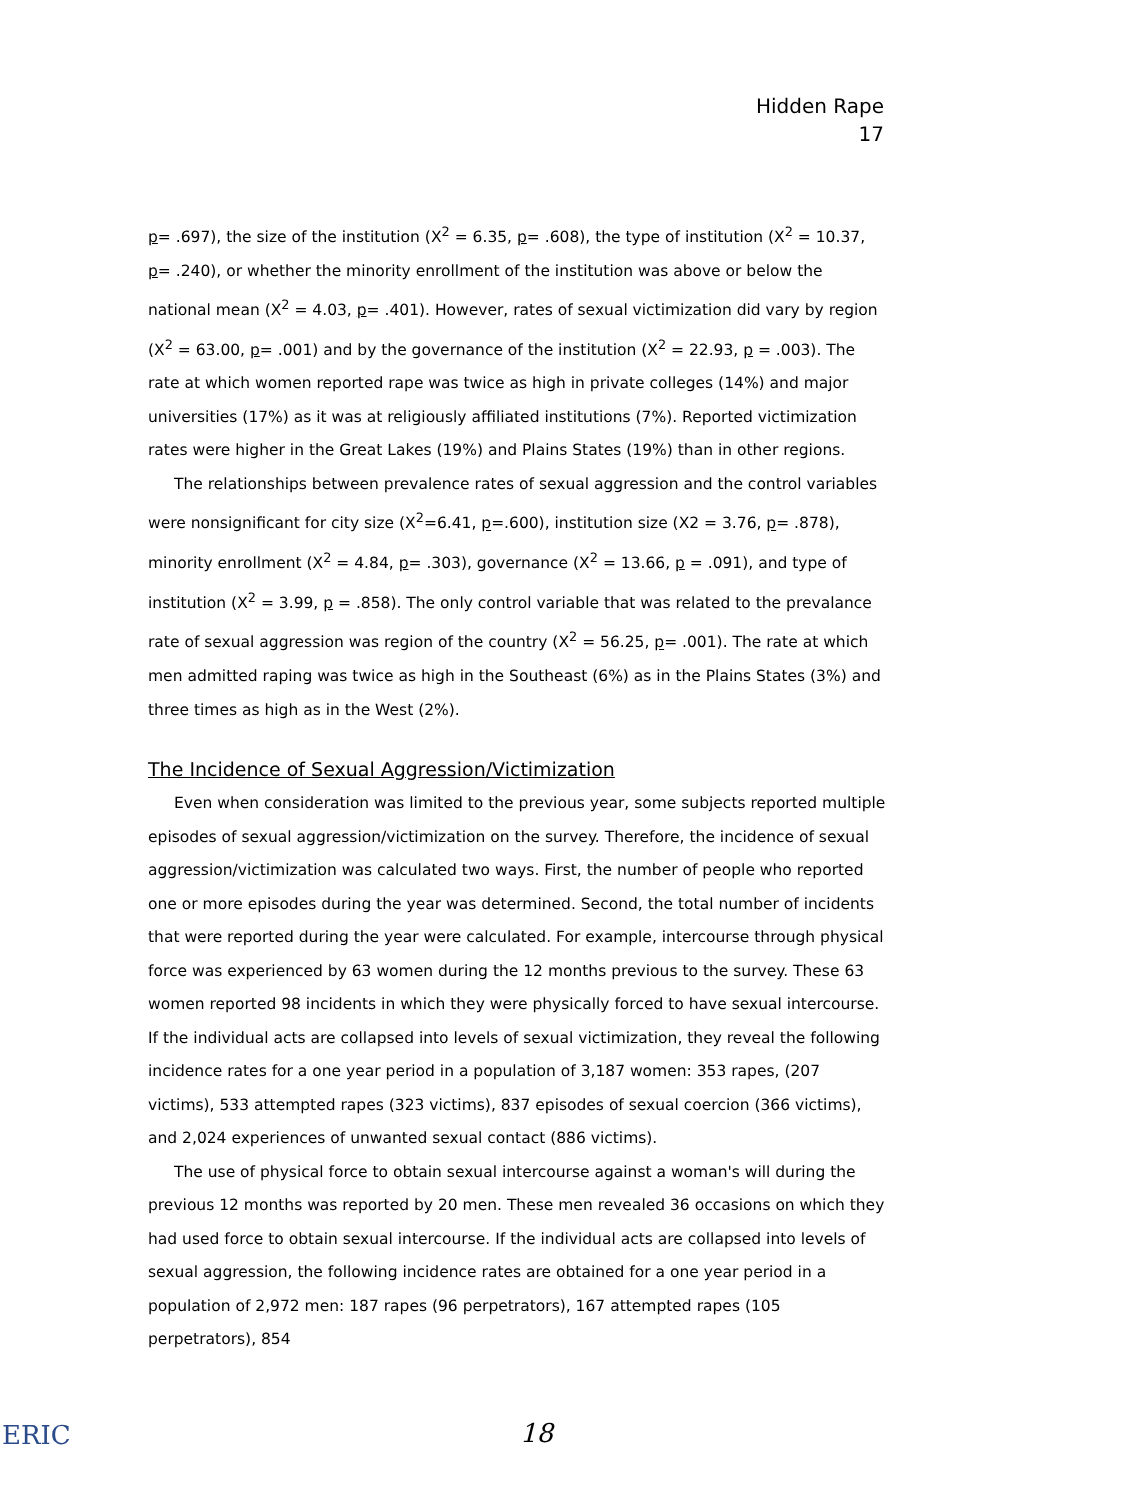Hidden Rape
17
p= .697), the size of the institution (X<sup>2</sup> = 6.35, p= .608), the type of institution (X<sup>2</sup> = 10.37, p= .240), or whether the minority enrollment of the institution was above or below the national mean (X<sup>2</sup> = 4.03, p= .401). However, rates of sexual victimization did vary by region (X<sup>2</sup> = 63.00, p= .001) and by the governance of the institution (X<sup>2</sup> = 22.93, p = .003). The rate at which women reported rape was twice as high in private colleges (14%) and major universities (17%) as it was at religiously affiliated institutions (7%). Reported victimization rates were higher in the Great Lakes (19%) and Plains States (19%) than in other regions.
The relationships between prevalence rates of sexual aggression and the control variables were nonsignificant for city size (X<sup>2</sup>=6.41, p=.600), institution size (X2 = 3.76, p= .878), minority enrollment (X<sup>2</sup> = 4.84, p= .303), governance (X<sup>2</sup> = 13.66, p = .091), and type of institution (X<sup>2</sup> = 3.99, p = .858). The only control variable that was related to the prevalance rate of sexual aggression was region of the country (X<sup>2</sup> = 56.25, p= .001). The rate at which men admitted raping was twice as high in the Southeast (6%) as in the Plains States (3%) and three times as high as in the West (2%).
The Incidence of Sexual Aggression/Victimization
Even when consideration was limited to the previous year, some subjects reported multiple episodes of sexual aggression/victimization on the survey. Therefore, the incidence of sexual aggression/victimization was calculated two ways. First, the number of people who reported one or more episodes during the year was determined. Second, the total number of incidents that were reported during the year were calculated. For example, intercourse through physical force was experienced by 63 women during the 12 months previous to the survey. These 63 women reported 98 incidents in which they were physically forced to have sexual intercourse. If the individual acts are collapsed into levels of sexual victimization, they reveal the following incidence rates for a one year period in a population of 3,187 women: 353 rapes, (207 victims), 533 attempted rapes (323 victims), 837 episodes of sexual coercion (366 victims), and 2,024 experiences of unwanted sexual contact (886 victims).
The use of physical force to obtain sexual intercourse against a woman's will during the previous 12 months was reported by 20 men. These men revealed 36 occasions on which they had used force to obtain sexual intercourse. If the individual acts are collapsed into levels of sexual aggression, the following incidence rates are obtained for a one year period in a population of 2,972 men: 187 rapes (96 perpetrators), 167 attempted rapes (105 perpetrators), 854
ERIC 18